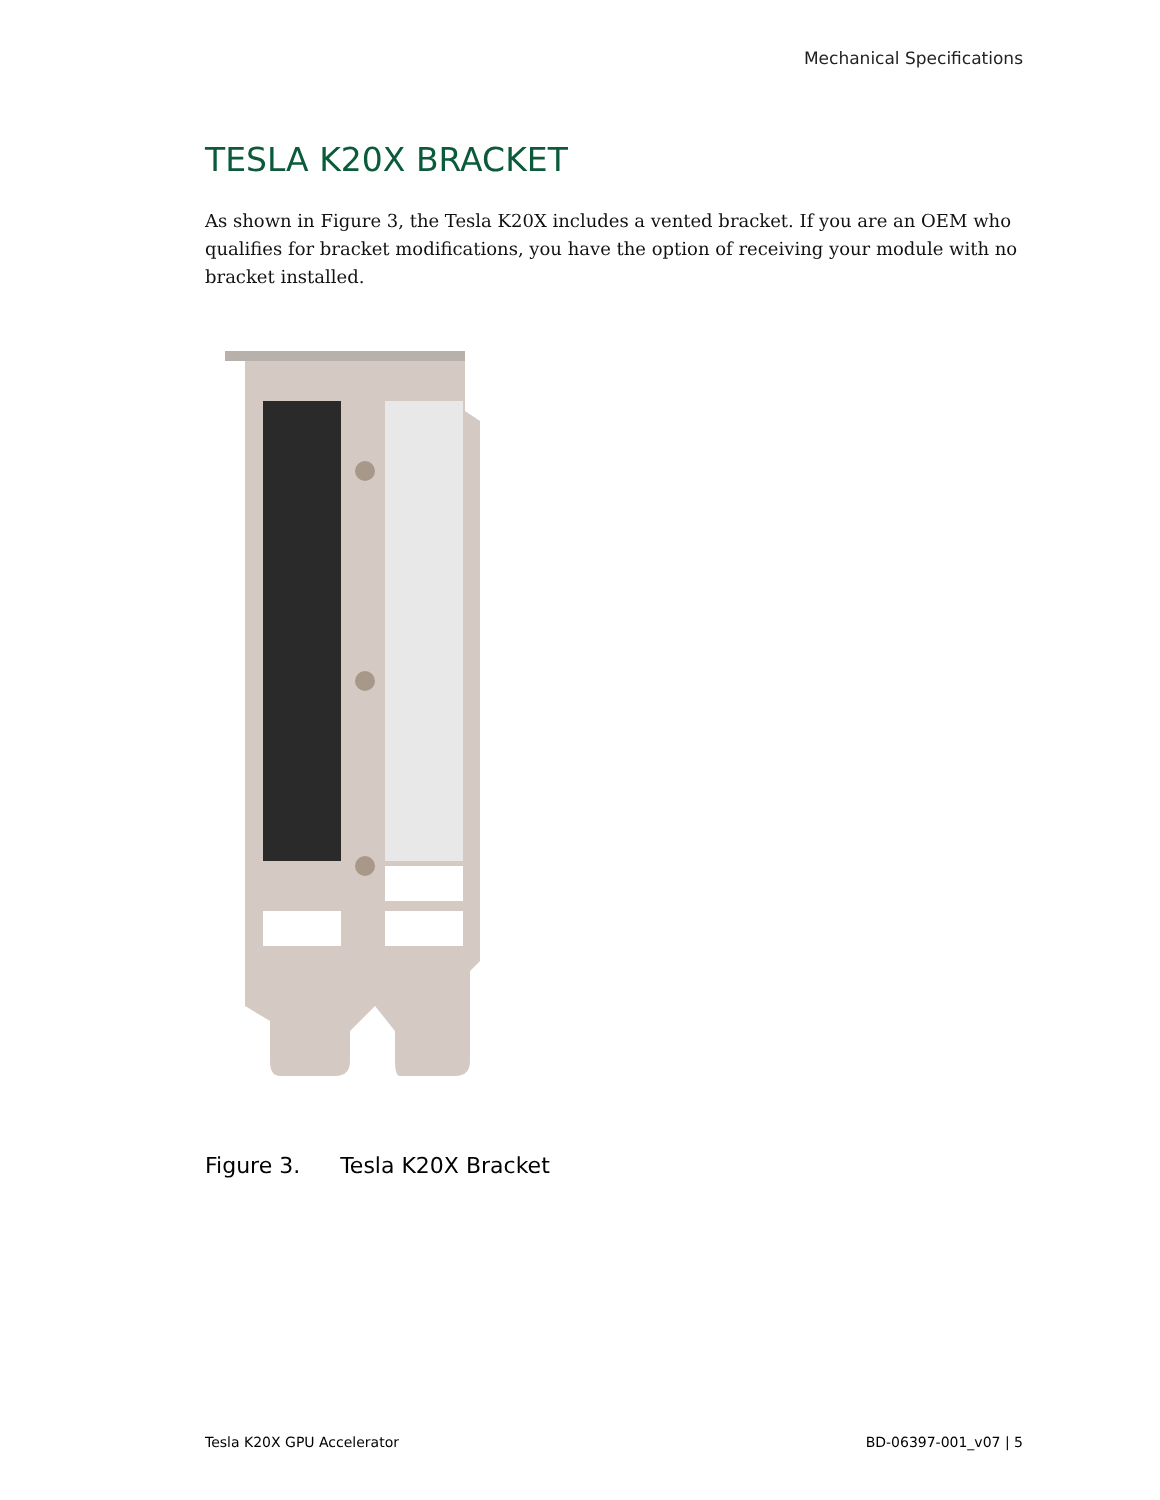Mechanical Specifications
TESLA K20X BRACKET
As shown in Figure 3, the Tesla K20X includes a vented bracket. If you are an OEM who qualifies for bracket modifications, you have the option of receiving your module with no bracket installed.
Figure 3. Tesla K20X Bracket
Tesla K20X GPU Accelerator BD-06397-001_v07 | 5